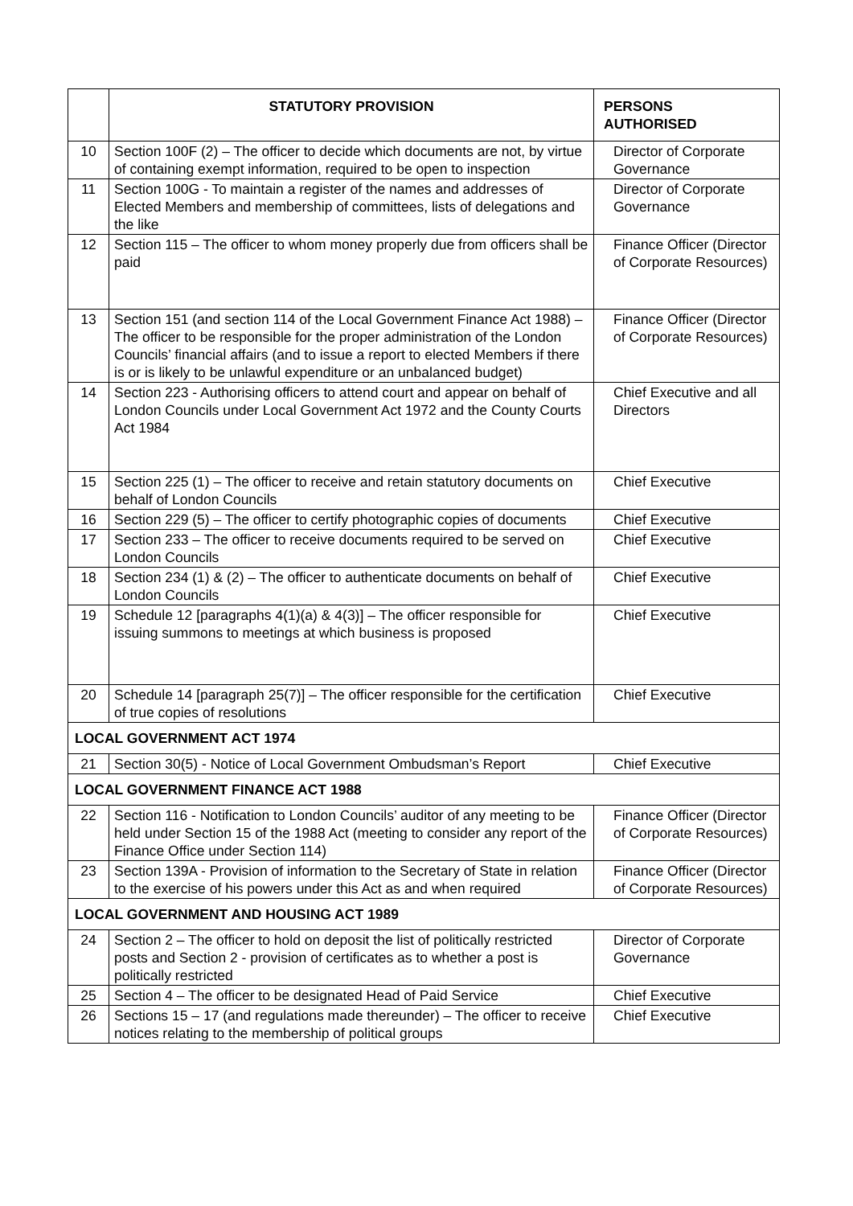| | STATUTORY PROVISION | PERSONS AUTHORISED |
| --- | --- | --- |
| 10 | Section 100F (2) – The officer to decide which documents are not, by virtue of containing exempt information, required to be open to inspection | Director of Corporate Governance |
| 11 | Section 100G - To maintain a register of the names and addresses of Elected Members and membership of committees, lists of delegations and the like | Director of Corporate Governance |
| 12 | Section 115 – The officer to whom money properly due from officers shall be paid | Finance Officer (Director of Corporate Resources) |
| 13 | Section 151 (and section 114 of the Local Government Finance Act 1988) – The officer to be responsible for the proper administration of the London Councils’ financial affairs (and to issue a report to elected Members if there is or is likely to be unlawful expenditure or an unbalanced budget) | Finance Officer (Director of Corporate Resources) |
| 14 | Section 223 - Authorising officers to attend court and appear on behalf of London Councils under Local Government Act 1972 and the County Courts Act 1984 | Chief Executive and all Directors |
| 15 | Section 225 (1) – The officer to receive and retain statutory documents on behalf of London Councils | Chief Executive |
| 16 | Section 229 (5) – The officer to certify photographic copies of documents | Chief Executive |
| 17 | Section 233 – The officer to receive documents required to be served on London Councils | Chief Executive |
| 18 | Section 234 (1) & (2) – The officer to authenticate documents on behalf of London Councils | Chief Executive |
| 19 | Schedule 12 [paragraphs 4(1)(a) & 4(3)] – The officer responsible for issuing summons to meetings at which business is proposed | Chief Executive |
| 20 | Schedule 14 [paragraph 25(7)] – The officer responsible for the certification of true copies of resolutions | Chief Executive |
| LOCAL GOVERNMENT ACT 1974 | | |
| 21 | Section 30(5) - Notice of Local Government Ombudsman’s Report | Chief Executive |
| LOCAL GOVERNMENT FINANCE ACT 1988 | | |
| 22 | Section 116 - Notification to London Councils’ auditor of any meeting to be held under Section 15 of the 1988 Act (meeting to consider any report of the Finance Office under Section 114) | Finance Officer (Director of Corporate Resources) |
| 23 | Section 139A - Provision of information to the Secretary of State in relation to the exercise of his powers under this Act as and when required | Finance Officer (Director of Corporate Resources) |
| LOCAL GOVERNMENT AND HOUSING ACT 1989 | | |
| 24 | Section 2 – The officer to hold on deposit the list of politically restricted posts and Section 2 - provision of certificates as to whether a post is politically restricted | Director of Corporate Governance |
| 25 | Section 4 – The officer to be designated Head of Paid Service | Chief Executive |
| 26 | Sections 15 – 17 (and regulations made thereunder) – The officer to receive notices relating to the membership of political groups | Chief Executive |